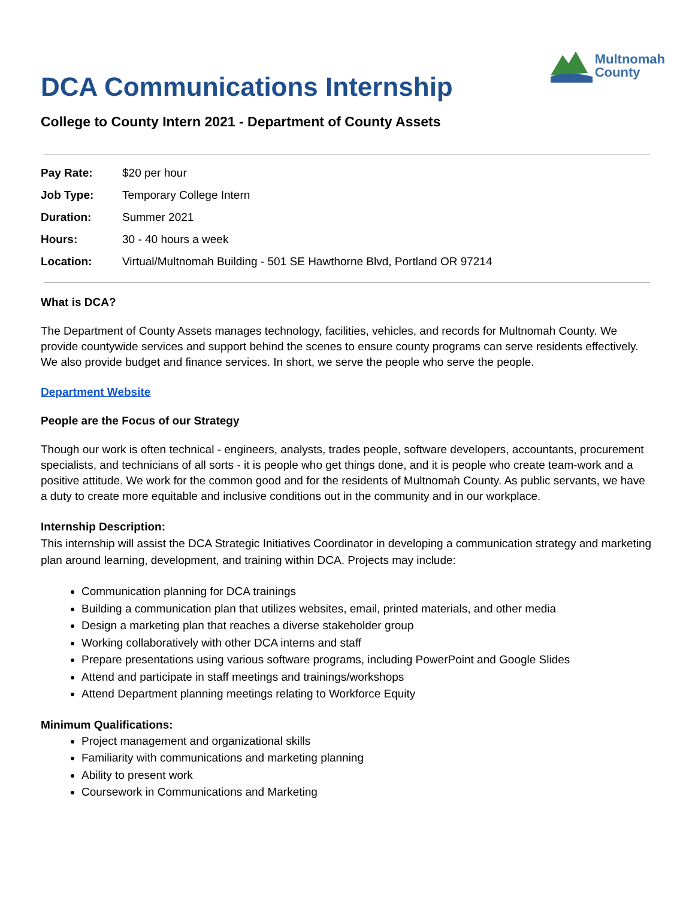Multnomah
County
DCA Communications Internship
College to County Intern 2021 - Department of County Assets
| Pay Rate: | $20 per hour |
| Job Type: | Temporary College Intern |
| Duration: | Summer 2021 |
| Hours: | 30 - 40 hours a week |
| Location: | Virtual/Multnomah Building - 501 SE Hawthorne Blvd, Portland OR 97214 |
What is DCA?
The Department of County Assets manages technology, facilities, vehicles, and records for Multnomah County. We provide countywide services and support behind the scenes to ensure county programs can serve residents effectively. We also provide budget and finance services. In short, we serve the people who serve the people.
Department Website
People are the Focus of our Strategy
Though our work is often technical - engineers, analysts, trades people, software developers, accountants, procurement specialists, and technicians of all sorts - it is people who get things done, and it is people who create team-work and a positive attitude. We work for the common good and for the residents of Multnomah County. As public servants, we have a duty to create more equitable and inclusive conditions out in the community and in our workplace.
Internship Description:
This internship will assist the DCA Strategic Initiatives Coordinator in developing a communication strategy and marketing plan around learning, development, and training within DCA. Projects may include:
Communication planning for DCA trainings
Building a communication plan that utilizes websites, email, printed materials, and other media
Design a marketing plan that reaches a diverse stakeholder group
Working collaboratively with other DCA interns and staff
Prepare presentations using various software programs, including PowerPoint and Google Slides
Attend and participate in staff meetings and trainings/workshops
Attend Department planning meetings relating to Workforce Equity
Minimum Qualifications:
Project management and organizational skills
Familiarity with communications and marketing planning
Ability to present work
Coursework in Communications and Marketing